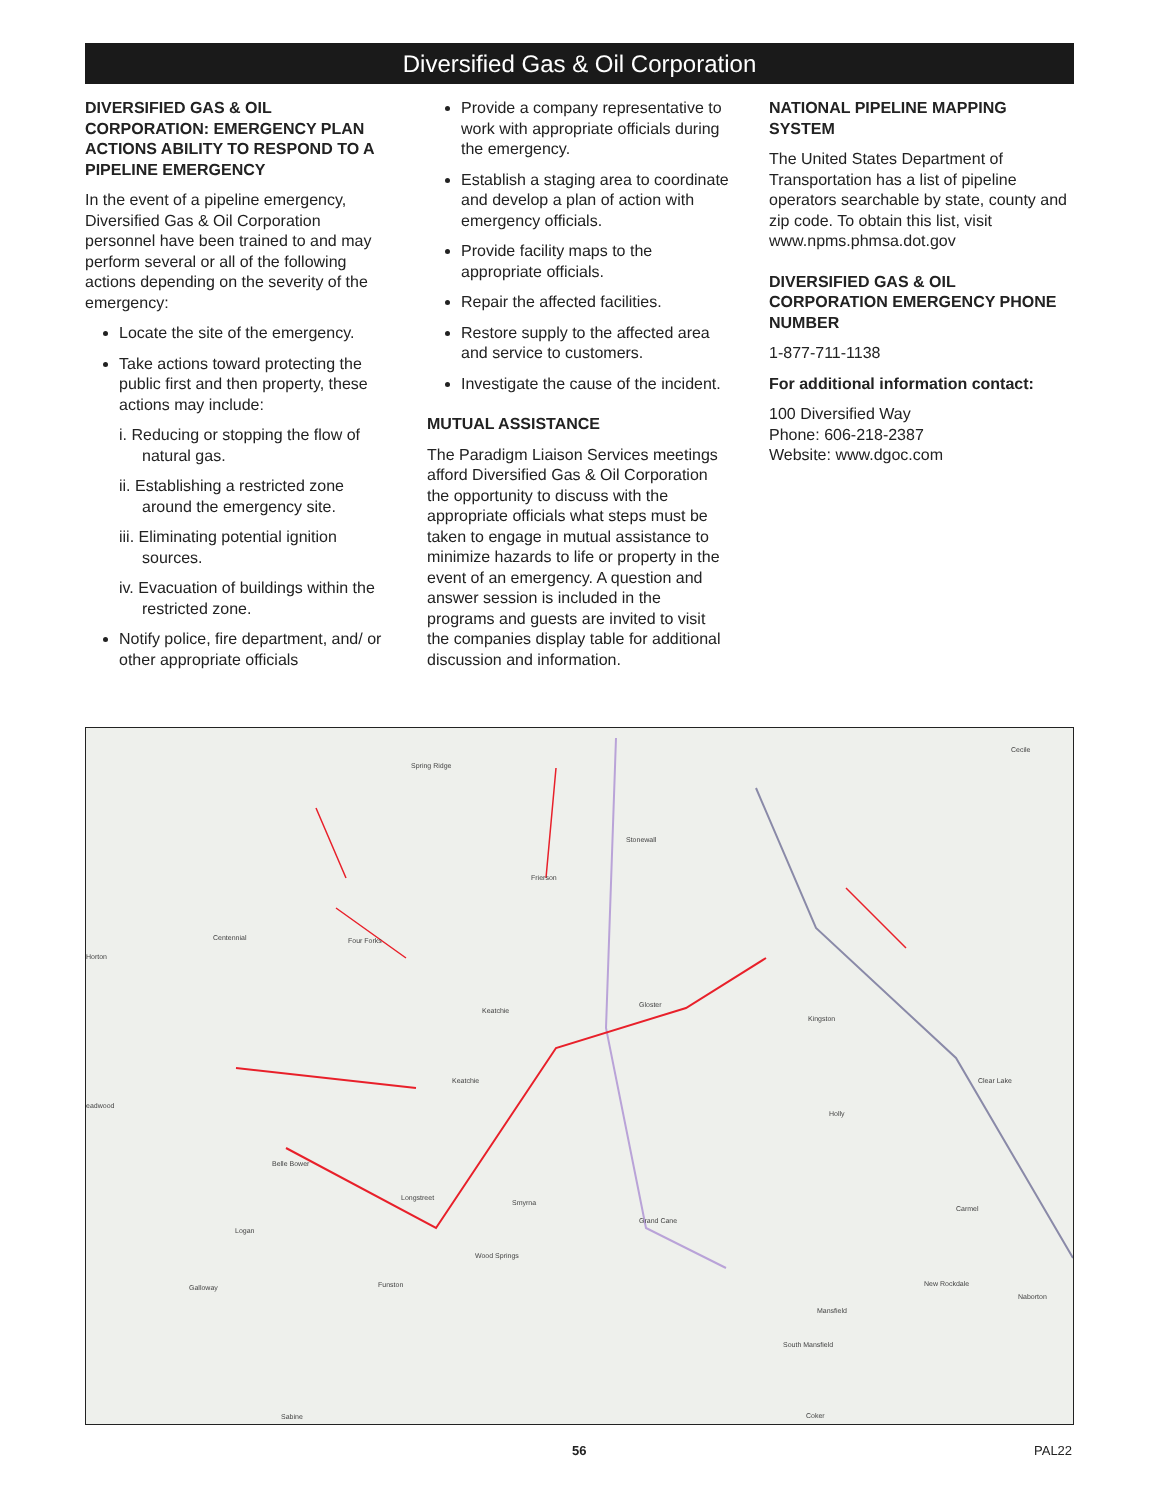Diversified Gas & Oil Corporation
DIVERSIFIED GAS & OIL CORPORATION: EMERGENCY PLAN ACTIONS ABILITY TO RESPOND TO A PIPELINE EMERGENCY
In the event of a pipeline emergency, Diversified Gas & Oil Corporation personnel have been trained to and may perform several or all of the following actions depending on the severity of the emergency:
Locate the site of the emergency.
Take actions toward protecting the public first and then property, these actions may include:
i. Reducing or stopping the flow of natural gas.
ii. Establishing a restricted zone around the emergency site.
iii. Eliminating potential ignition sources.
iv. Evacuation of buildings within the restricted zone.
Notify police, fire department, and/ or other appropriate officials
Provide a company representative to work with appropriate officials during the emergency.
Establish a staging area to coordinate and develop a plan of action with emergency officials.
Provide facility maps to the appropriate officials.
Repair the affected facilities.
Restore supply to the affected area and service to customers.
Investigate the cause of the incident.
MUTUAL ASSISTANCE
The Paradigm Liaison Services meetings afford Diversified Gas & Oil Corporation the opportunity to discuss with the appropriate officials what steps must be taken to engage in mutual assistance to minimize hazards to life or property in the event of an emergency. A question and answer session is included in the programs and guests are invited to visit the companies display table for additional discussion and information.
NATIONAL PIPELINE MAPPING SYSTEM
The United States Department of Transportation has a list of pipeline operators searchable by state, county and zip code. To obtain this list, visit www.npms.phmsa.dot.gov
DIVERSIFIED GAS & OIL CORPORATION EMERGENCY PHONE NUMBER
1-877-711-1138
For additional information contact:
100 Diversified Way
Phone: 606-218-2387
Website: www.dgoc.com
Spring Ridge
Stonewall
Frierson
Centennial Four Forks
Horton
Keatchie
Gloster
Kingston
Keatchie Clear Lake
Holly
Belle Bower
Longstreet
Smyrna
Grand Cane
Logan
Carmel
Wood Springs
Funston Galloway New Rockdale
Naborton
Mansfield
South Mansfield
Coker Sabine
Cecile
eadwood
56 PAL22